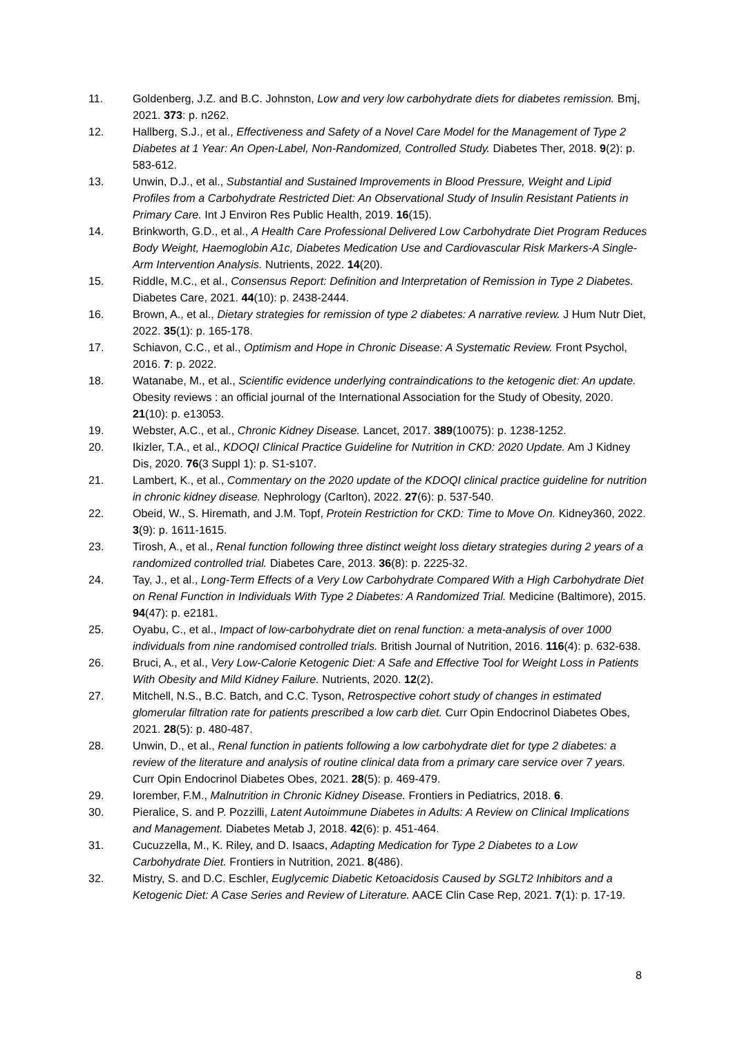11. Goldenberg, J.Z. and B.C. Johnston, Low and very low carbohydrate diets for diabetes remission. Bmj, 2021. 373: p. n262.
12. Hallberg, S.J., et al., Effectiveness and Safety of a Novel Care Model for the Management of Type 2 Diabetes at 1 Year: An Open-Label, Non-Randomized, Controlled Study. Diabetes Ther, 2018. 9(2): p. 583-612.
13. Unwin, D.J., et al., Substantial and Sustained Improvements in Blood Pressure, Weight and Lipid Profiles from a Carbohydrate Restricted Diet: An Observational Study of Insulin Resistant Patients in Primary Care. Int J Environ Res Public Health, 2019. 16(15).
14. Brinkworth, G.D., et al., A Health Care Professional Delivered Low Carbohydrate Diet Program Reduces Body Weight, Haemoglobin A1c, Diabetes Medication Use and Cardiovascular Risk Markers-A Single-Arm Intervention Analysis. Nutrients, 2022. 14(20).
15. Riddle, M.C., et al., Consensus Report: Definition and Interpretation of Remission in Type 2 Diabetes. Diabetes Care, 2021. 44(10): p. 2438-2444.
16. Brown, A., et al., Dietary strategies for remission of type 2 diabetes: A narrative review. J Hum Nutr Diet, 2022. 35(1): p. 165-178.
17. Schiavon, C.C., et al., Optimism and Hope in Chronic Disease: A Systematic Review. Front Psychol, 2016. 7: p. 2022.
18. Watanabe, M., et al., Scientific evidence underlying contraindications to the ketogenic diet: An update. Obesity reviews : an official journal of the International Association for the Study of Obesity, 2020. 21(10): p. e13053.
19. Webster, A.C., et al., Chronic Kidney Disease. Lancet, 2017. 389(10075): p. 1238-1252.
20. Ikizler, T.A., et al., KDOQI Clinical Practice Guideline for Nutrition in CKD: 2020 Update. Am J Kidney Dis, 2020. 76(3 Suppl 1): p. S1-s107.
21. Lambert, K., et al., Commentary on the 2020 update of the KDOQI clinical practice guideline for nutrition in chronic kidney disease. Nephrology (Carlton), 2022. 27(6): p. 537-540.
22. Obeid, W., S. Hiremath, and J.M. Topf, Protein Restriction for CKD: Time to Move On. Kidney360, 2022. 3(9): p. 1611-1615.
23. Tirosh, A., et al., Renal function following three distinct weight loss dietary strategies during 2 years of a randomized controlled trial. Diabetes Care, 2013. 36(8): p. 2225-32.
24. Tay, J., et al., Long-Term Effects of a Very Low Carbohydrate Compared With a High Carbohydrate Diet on Renal Function in Individuals With Type 2 Diabetes: A Randomized Trial. Medicine (Baltimore), 2015. 94(47): p. e2181.
25. Oyabu, C., et al., Impact of low-carbohydrate diet on renal function: a meta-analysis of over 1000 individuals from nine randomised controlled trials. British Journal of Nutrition, 2016. 116(4): p. 632-638.
26. Bruci, A., et al., Very Low-Calorie Ketogenic Diet: A Safe and Effective Tool for Weight Loss in Patients With Obesity and Mild Kidney Failure. Nutrients, 2020. 12(2).
27. Mitchell, N.S., B.C. Batch, and C.C. Tyson, Retrospective cohort study of changes in estimated glomerular filtration rate for patients prescribed a low carb diet. Curr Opin Endocrinol Diabetes Obes, 2021. 28(5): p. 480-487.
28. Unwin, D., et al., Renal function in patients following a low carbohydrate diet for type 2 diabetes: a review of the literature and analysis of routine clinical data from a primary care service over 7 years. Curr Opin Endocrinol Diabetes Obes, 2021. 28(5): p. 469-479.
29. Iorember, F.M., Malnutrition in Chronic Kidney Disease. Frontiers in Pediatrics, 2018. 6.
30. Pieralice, S. and P. Pozzilli, Latent Autoimmune Diabetes in Adults: A Review on Clinical Implications and Management. Diabetes Metab J, 2018. 42(6): p. 451-464.
31. Cucuzzella, M., K. Riley, and D. Isaacs, Adapting Medication for Type 2 Diabetes to a Low Carbohydrate Diet. Frontiers in Nutrition, 2021. 8(486).
32. Mistry, S. and D.C. Eschler, Euglycemic Diabetic Ketoacidosis Caused by SGLT2 Inhibitors and a Ketogenic Diet: A Case Series and Review of Literature. AACE Clin Case Rep, 2021. 7(1): p. 17-19.
8